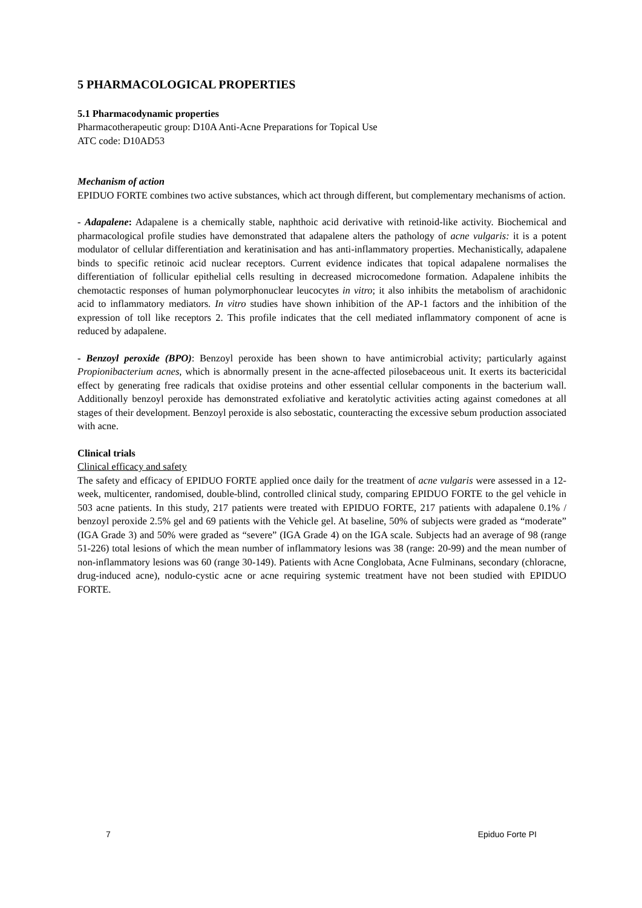5 PHARMACOLOGICAL PROPERTIES
5.1 Pharmacodynamic properties
Pharmacotherapeutic group: D10A Anti-Acne Preparations for Topical Use
ATC code: D10AD53
Mechanism of action
EPIDUO FORTE combines two active substances, which act through different, but complementary mechanisms of action.
- Adapalene: Adapalene is a chemically stable, naphthoic acid derivative with retinoid-like activity. Biochemical and pharmacological profile studies have demonstrated that adapalene alters the pathology of acne vulgaris: it is a potent modulator of cellular differentiation and keratinisation and has anti-inflammatory properties. Mechanistically, adapalene binds to specific retinoic acid nuclear receptors. Current evidence indicates that topical adapalene normalises the differentiation of follicular epithelial cells resulting in decreased microcomedone formation. Adapalene inhibits the chemotactic responses of human polymorphonuclear leucocytes in vitro; it also inhibits the metabolism of arachidonic acid to inflammatory mediators. In vitro studies have shown inhibition of the AP-1 factors and the inhibition of the expression of toll like receptors 2. This profile indicates that the cell mediated inflammatory component of acne is reduced by adapalene.
- Benzoyl peroxide (BPO): Benzoyl peroxide has been shown to have antimicrobial activity; particularly against Propionibacterium acnes, which is abnormally present in the acne-affected pilosebaceous unit. It exerts its bactericidal effect by generating free radicals that oxidise proteins and other essential cellular components in the bacterium wall. Additionally benzoyl peroxide has demonstrated exfoliative and keratolytic activities acting against comedones at all stages of their development. Benzoyl peroxide is also sebostatic, counteracting the excessive sebum production associated with acne.
Clinical trials
Clinical efficacy and safety
The safety and efficacy of EPIDUO FORTE applied once daily for the treatment of acne vulgaris were assessed in a 12-week, multicenter, randomised, double-blind, controlled clinical study, comparing EPIDUO FORTE to the gel vehicle in 503 acne patients. In this study, 217 patients were treated with EPIDUO FORTE, 217 patients with adapalene 0.1% / benzoyl peroxide 2.5% gel and 69 patients with the Vehicle gel. At baseline, 50% of subjects were graded as “moderate” (IGA Grade 3) and 50% were graded as “severe” (IGA Grade 4) on the IGA scale. Subjects had an average of 98 (range 51-226) total lesions of which the mean number of inflammatory lesions was 38 (range: 20-99) and the mean number of non-inflammatory lesions was 60 (range 30-149). Patients with Acne Conglobata, Acne Fulminans, secondary (chloracne, drug-induced acne), nodulo-cystic acne or acne requiring systemic treatment have not been studied with EPIDUO FORTE.
7 Epiduo Forte PI